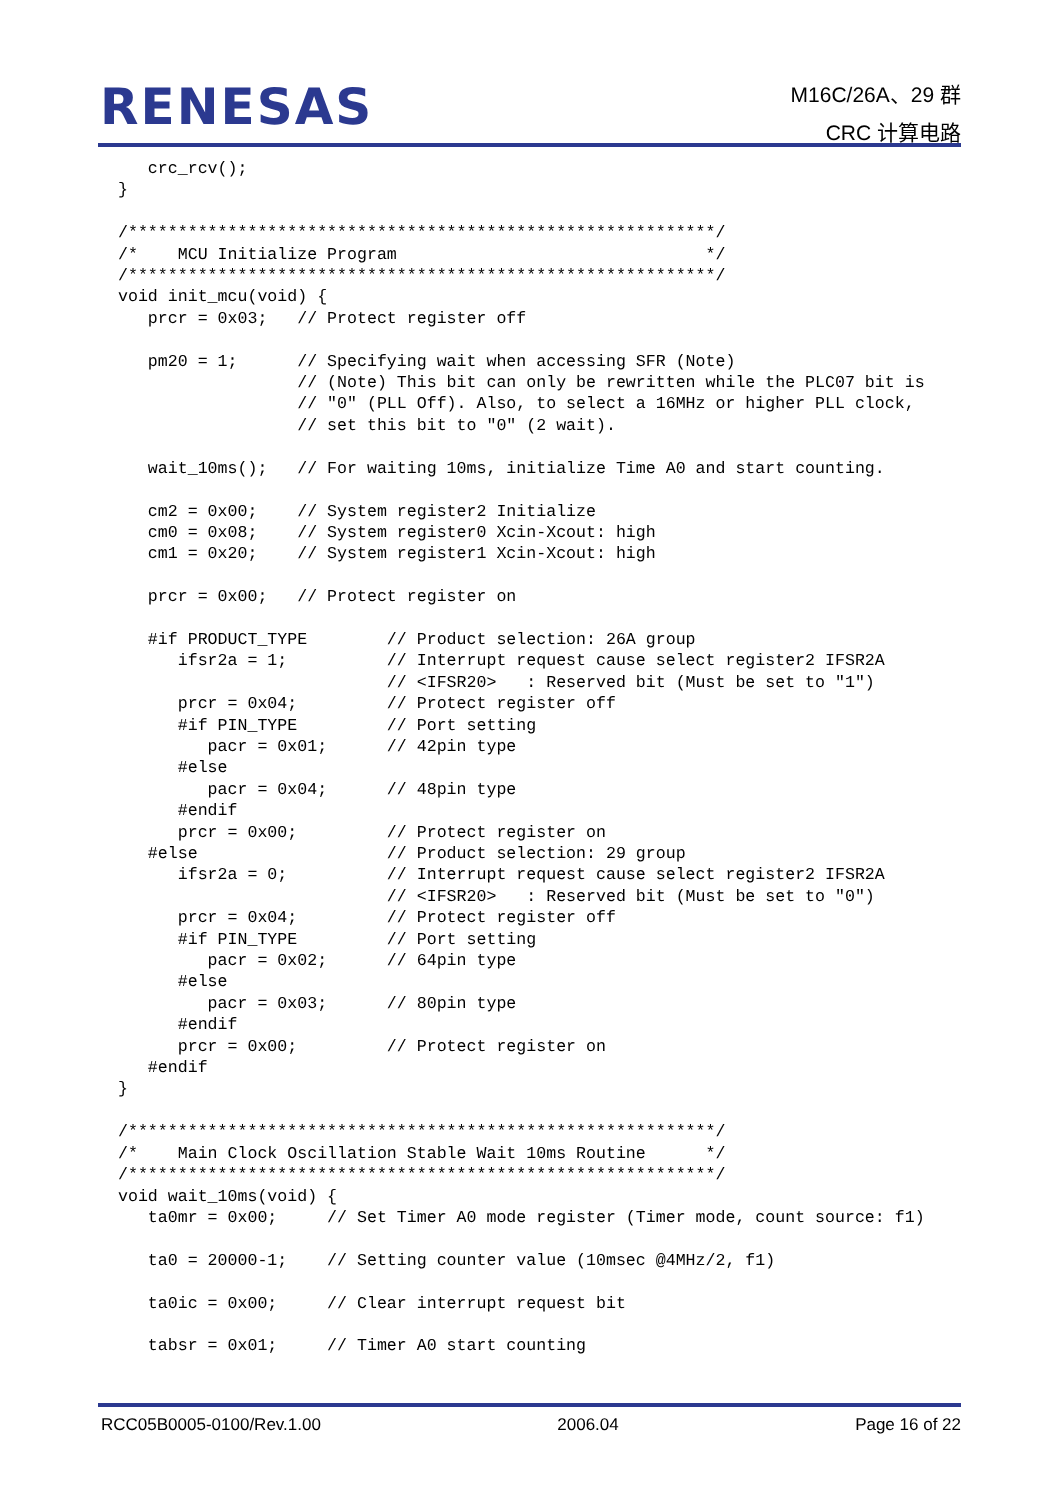RENESAS
M16C/26A、29 群
CRC 计算电路
   crc_rcv();
}

/***********************************************************/
/*    MCU Initialize Program                               */
/***********************************************************/
void init_mcu(void) {
   prcr = 0x03;   // Protect register off

   pm20 = 1;      // Specifying wait when accessing SFR (Note)
                  // (Note) This bit can only be rewritten while the PLC07 bit is
                  // "0" (PLL Off). Also, to select a 16MHz or higher PLL clock,
                  // set this bit to "0" (2 wait).

   wait_10ms();   // For waiting 10ms, initialize Time A0 and start counting.

   cm2 = 0x00;    // System register2 Initialize
   cm0 = 0x08;    // System register0 Xcin-Xcout: high
   cm1 = 0x20;    // System register1 Xcin-Xcout: high

   prcr = 0x00;   // Protect register on

   #if PRODUCT_TYPE        // Product selection: 26A group
      ifsr2a = 1;          // Interrupt request cause select register2 IFSR2A
                           // <IFSR20>   : Reserved bit (Must be set to "1")
      prcr = 0x04;         // Protect register off
      #if PIN_TYPE         // Port setting
         pacr = 0x01;      // 42pin type
      #else
         pacr = 0x04;      // 48pin type
      #endif
      prcr = 0x00;         // Protect register on
   #else                   // Product selection: 29 group
      ifsr2a = 0;          // Interrupt request cause select register2 IFSR2A
                           // <IFSR20>   : Reserved bit (Must be set to "0")
      prcr = 0x04;         // Protect register off
      #if PIN_TYPE         // Port setting
         pacr = 0x02;      // 64pin type
      #else
         pacr = 0x03;      // 80pin type
      #endif
      prcr = 0x00;         // Protect register on
   #endif
}

/***********************************************************/
/*    Main Clock Oscillation Stable Wait 10ms Routine      */
/***********************************************************/
void wait_10ms(void) {
   ta0mr = 0x00;     // Set Timer A0 mode register (Timer mode, count source: f1)

   ta0 = 20000-1;    // Setting counter value (10msec @4MHz/2, f1)

   ta0ic = 0x00;     // Clear interrupt request bit

   tabsr = 0x01;     // Timer A0 start counting
RCC05B0005-0100/Rev.1.00 2006.04 Page 16 of 22